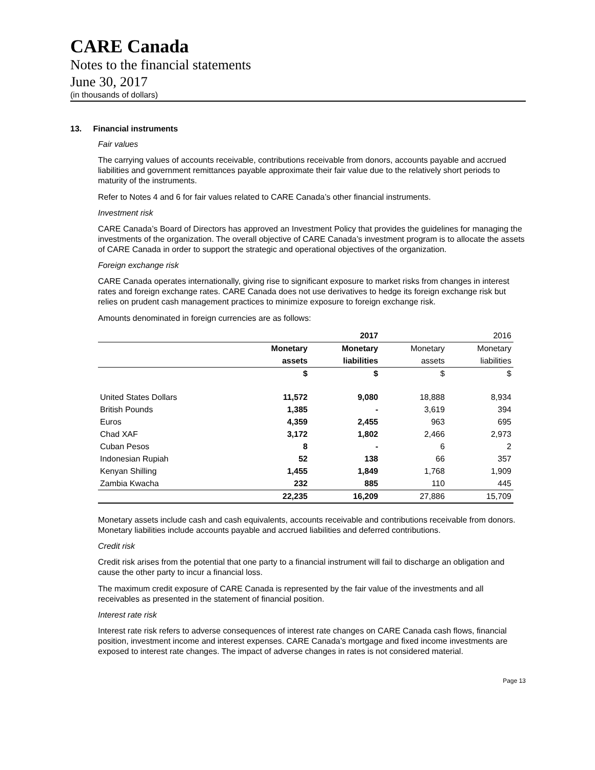CARE Canada
Notes to the financial statements
June 30, 2017
(in thousands of dollars)
13. Financial instruments
Fair values
The carrying values of accounts receivable, contributions receivable from donors, accounts payable and accrued liabilities and government remittances payable approximate their fair value due to the relatively short periods to maturity of the instruments.
Refer to Notes 4 and 6 for fair values related to CARE Canada’s other financial instruments.
Investment risk
CARE Canada’s Board of Directors has approved an Investment Policy that provides the guidelines for managing the investments of the organization. The overall objective of CARE Canada’s investment program is to allocate the assets of CARE Canada in order to support the strategic and operational objectives of the organization.
Foreign exchange risk
CARE Canada operates internationally, giving rise to significant exposure to market risks from changes in interest rates and foreign exchange rates. CARE Canada does not use derivatives to hedge its foreign exchange risk but relies on prudent cash management practices to minimize exposure to foreign exchange risk.
Amounts denominated in foreign currencies are as follows:
| | | 2017 | | 2016 |
| | Monetary | Monetary | Monetary | Monetary |
| | assets | liabilities | assets | liabilities |
| | $ | $ | $ | $ |
| United States Dollars | 11,572 | 9,080 | 18,888 | 8,934 |
| British Pounds | 1,385 | - | 3,619 | 394 |
| Euros | 4,359 | 2,455 | 963 | 695 |
| Chad XAF | 3,172 | 1,802 | 2,466 | 2,973 |
| Cuban Pesos | 8 | - | 6 | 2 |
| Indonesian Rupiah | 52 | 138 | 66 | 357 |
| Kenyan Shilling | 1,455 | 1,849 | 1,768 | 1,909 |
| Zambia Kwacha | 232 | 885 | 110 | 445 |
| | 22,235 | 16,209 | 27,886 | 15,709 |
Monetary assets include cash and cash equivalents, accounts receivable and contributions receivable from donors. Monetary liabilities include accounts payable and accrued liabilities and deferred contributions.
Credit risk
Credit risk arises from the potential that one party to a financial instrument will fail to discharge an obligation and cause the other party to incur a financial loss.
The maximum credit exposure of CARE Canada is represented by the fair value of the investments and all receivables as presented in the statement of financial position.
Interest rate risk
Interest rate risk refers to adverse consequences of interest rate changes on CARE Canada cash flows, financial position, investment income and interest expenses. CARE Canada’s mortgage and fixed income investments are exposed to interest rate changes. The impact of adverse changes in rates is not considered material.
Page 13